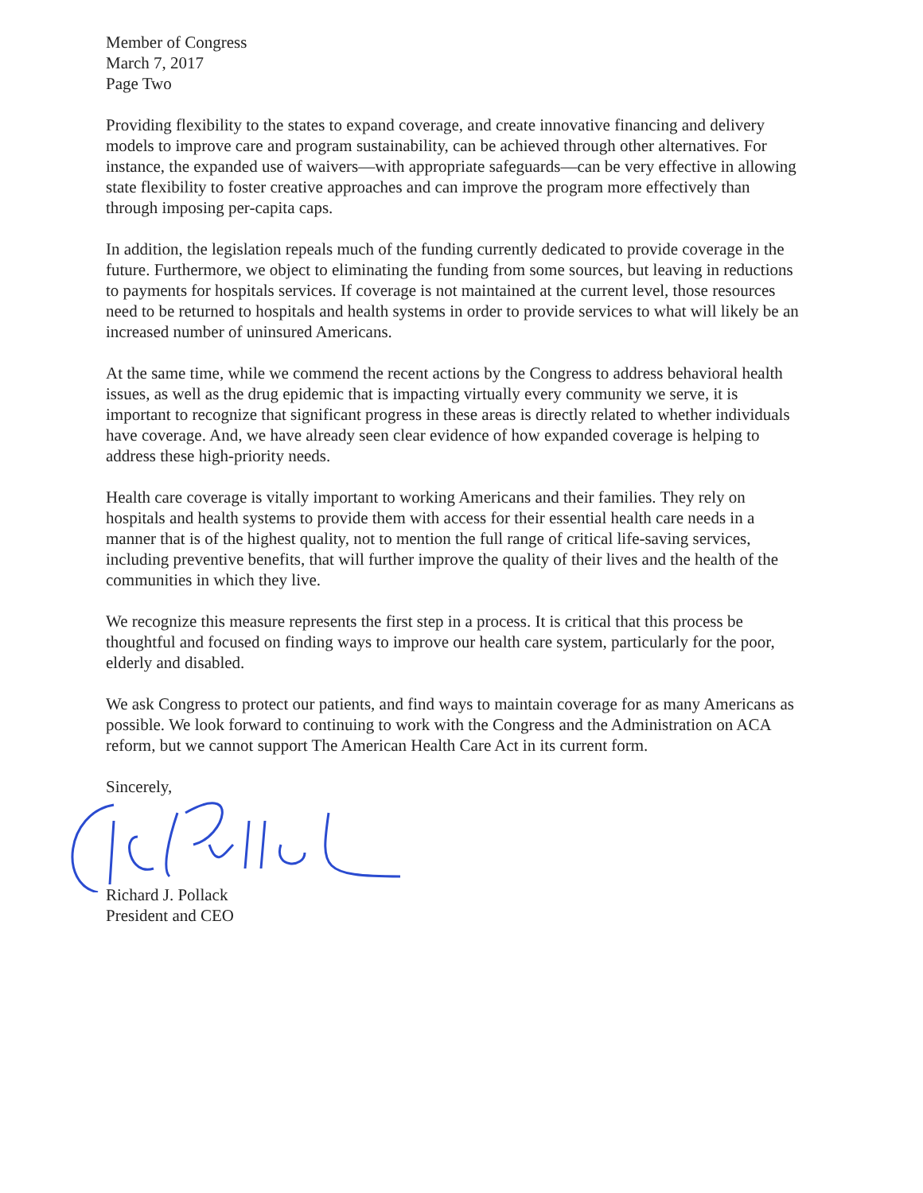Member of Congress
March 7, 2017
Page Two
Providing flexibility to the states to expand coverage, and create innovative financing and delivery models to improve care and program sustainability, can be achieved through other alternatives. For instance, the expanded use of waivers—with appropriate safeguards—can be very effective in allowing state flexibility to foster creative approaches and can improve the program more effectively than through imposing per-capita caps.
In addition, the legislation repeals much of the funding currently dedicated to provide coverage in the future. Furthermore, we object to eliminating the funding from some sources, but leaving in reductions to payments for hospitals services. If coverage is not maintained at the current level, those resources need to be returned to hospitals and health systems in order to provide services to what will likely be an increased number of uninsured Americans.
At the same time, while we commend the recent actions by the Congress to address behavioral health issues, as well as the drug epidemic that is impacting virtually every community we serve, it is important to recognize that significant progress in these areas is directly related to whether individuals have coverage. And, we have already seen clear evidence of how expanded coverage is helping to address these high-priority needs.
Health care coverage is vitally important to working Americans and their families. They rely on hospitals and health systems to provide them with access for their essential health care needs in a manner that is of the highest quality, not to mention the full range of critical life-saving services, including preventive benefits, that will further improve the quality of their lives and the health of the communities in which they live.
We recognize this measure represents the first step in a process. It is critical that this process be thoughtful and focused on finding ways to improve our health care system, particularly for the poor, elderly and disabled.
We ask Congress to protect our patients, and find ways to maintain coverage for as many Americans as possible. We look forward to continuing to work with the Congress and the Administration on ACA reform, but we cannot support The American Health Care Act in its current form.
Sincerely,
Richard J. Pollack
President and CEO